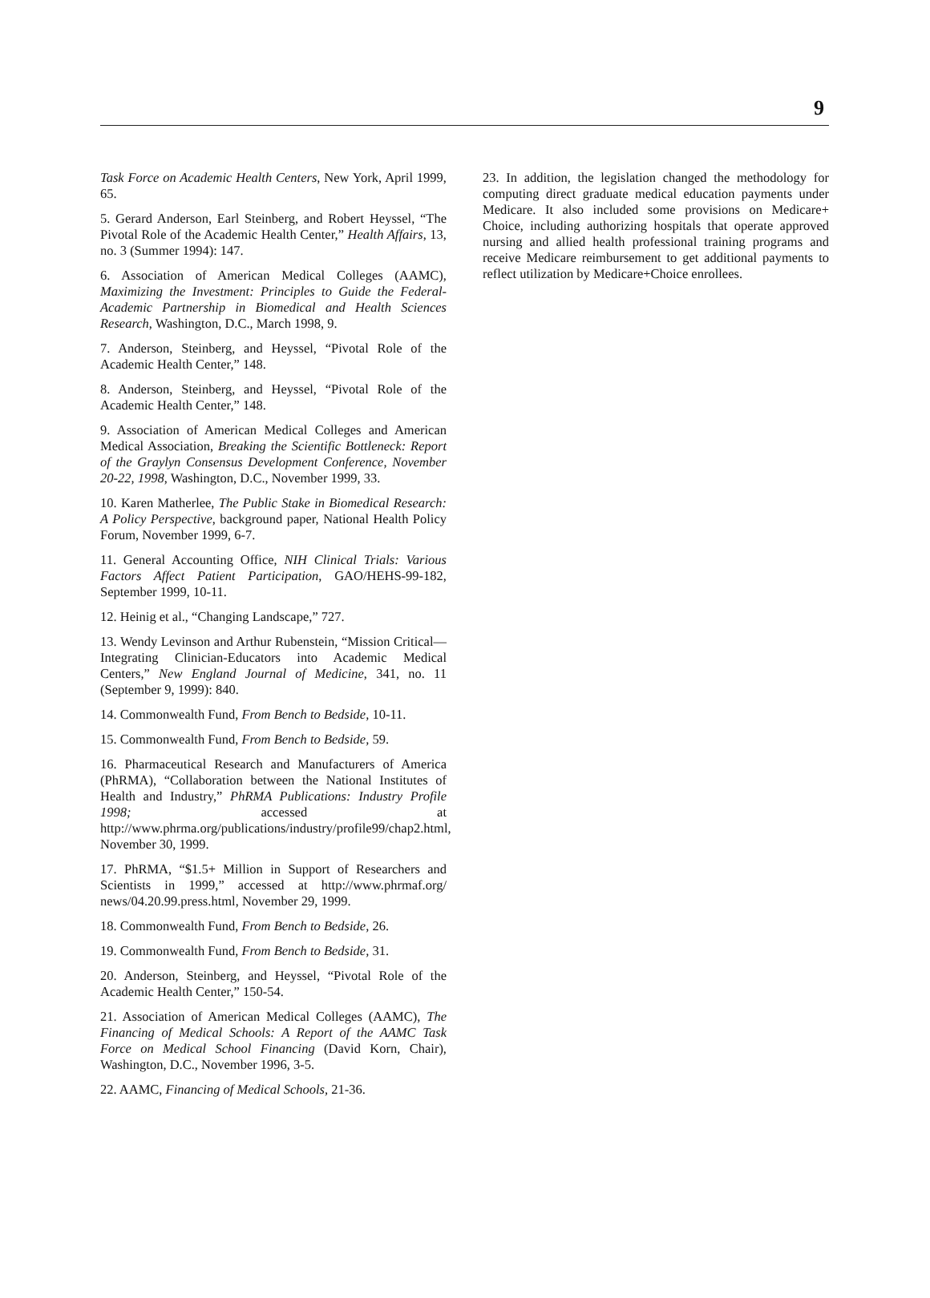9
Task Force on Academic Health Centers, New York, April 1999, 65.
5. Gerard Anderson, Earl Steinberg, and Robert Heyssel, “The Pivotal Role of the Academic Health Center,” Health Affairs, 13, no. 3 (Summer 1994): 147.
6. Association of American Medical Colleges (AAMC), Maximizing the Investment: Principles to Guide the Federal-Academic Partnership in Biomedical and Health Sciences Research, Washington, D.C., March 1998, 9.
7. Anderson, Steinberg, and Heyssel, “Pivotal Role of the Academic Health Center,” 148.
8. Anderson, Steinberg, and Heyssel, “Pivotal Role of the Academic Health Center,” 148.
9. Association of American Medical Colleges and American Medical Association, Breaking the Scientific Bottleneck: Report of the Graylyn Consensus Development Conference, November 20-22, 1998, Washington, D.C., November 1999, 33.
10. Karen Matherlee, The Public Stake in Biomedical Research: A Policy Perspective, background paper, National Health Policy Forum, November 1999, 6-7.
11. General Accounting Office, NIH Clinical Trials: Various Factors Affect Patient Participation, GAO/HEHS-99-182, September 1999, 10-11.
12. Heinig et al., “Changing Landscape,” 727.
13. Wendy Levinson and Arthur Rubenstein, “Mission Critical—Integrating Clinician-Educators into Academic Medical Centers,” New England Journal of Medicine, 341, no. 11 (September 9, 1999): 840.
14. Commonwealth Fund, From Bench to Bedside, 10-11.
15. Commonwealth Fund, From Bench to Bedside, 59.
16. Pharmaceutical Research and Manufacturers of America (PhRMA), “Collaboration between the National Institutes of Health and Industry,” PhRMA Publications: Industry Profile 1998; accessed at http://www.phrma.org/publications/industry/profile99/chap2.html, November 30, 1999.
17. PhRMA, “$1.5+ Million in Support of Researchers and Scientists in 1999,” accessed at http://www.phrmaf.org/ news/04.20.99.press.html, November 29, 1999.
18. Commonwealth Fund, From Bench to Bedside, 26.
19. Commonwealth Fund, From Bench to Bedside, 31.
20. Anderson, Steinberg, and Heyssel, “Pivotal Role of the Academic Health Center,” 150-54.
21. Association of American Medical Colleges (AAMC), The Financing of Medical Schools: A Report of the AAMC Task Force on Medical School Financing (David Korn, Chair), Washington, D.C., November 1996, 3-5.
22. AAMC, Financing of Medical Schools, 21-36.
23. In addition, the legislation changed the methodology for computing direct graduate medical education payments under Medicare. It also included some provisions on Medicare+ Choice, including authorizing hospitals that operate approved nursing and allied health professional training programs and receive Medicare reimbursement to get additional payments to reflect utilization by Medicare+Choice enrollees.